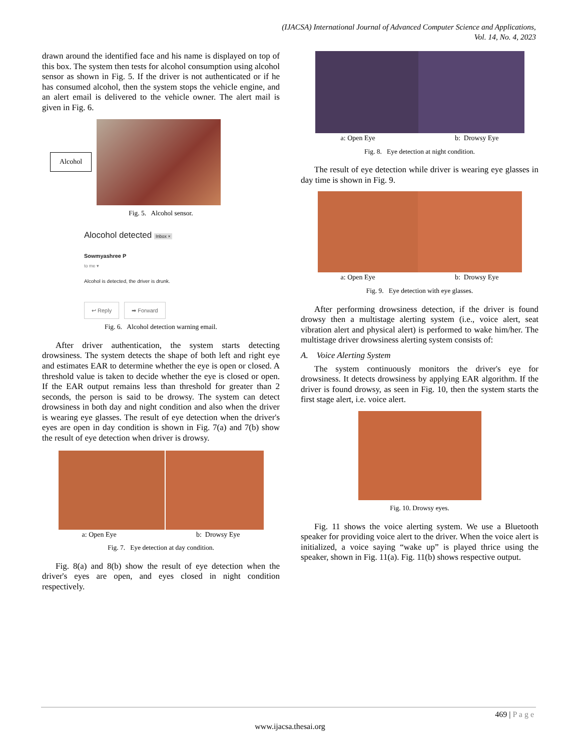(IJACSA) International Journal of Advanced Computer Science and Applications,
Vol. 14, No. 4, 2023
drawn around the identified face and his name is displayed on top of this box. The system then tests for alcohol consumption using alcohol sensor as shown in Fig. 5. If the driver is not authenticated or if he has consumed alcohol, then the system stops the vehicle engine, and an alert email is delivered to the vehicle owner. The alert mail is given in Fig. 6.
Alcohol
Fig. 5. Alcohol sensor.
Alocohol detected Inbox ×
Sowmyashree P
to me ▾
Alcohol is detected, the driver is drunk.
↩ Reply ➡ Forward
Fig. 6. Alcohol detection warning email.
After driver authentication, the system starts detecting drowsiness. The system detects the shape of both left and right eye and estimates EAR to determine whether the eye is open or closed. A threshold value is taken to decide whether the eye is closed or open. If the EAR output remains less than threshold for greater than 2 seconds, the person is said to be drowsy. The system can detect drowsiness in both day and night condition and also when the driver is wearing eye glasses. The result of eye detection when the driver's eyes are open in day condition is shown in Fig. 7(a) and 7(b) show the result of eye detection when driver is drowsy.
a: Open Eye b: Drowsy Eye
Fig. 7. Eye detection at day condition.
Fig. 8(a) and 8(b) show the result of eye detection when the driver's eyes are open, and eyes closed in night condition respectively.
a: Open Eye b: Drowsy Eye
Fig. 8. Eye detection at night condition.
The result of eye detection while driver is wearing eye glasses in day time is shown in Fig. 9.
a: Open Eye b: Drowsy Eye
Fig. 9. Eye detection with eye glasses.
After performing drowsiness detection, if the driver is found drowsy then a multistage alerting system (i.e., voice alert, seat vibration alert and physical alert) is performed to wake him/her. The multistage driver drowsiness alerting system consists of:
A. Voice Alerting System
The system continuously monitors the driver's eye for drowsiness. It detects drowsiness by applying EAR algorithm. If the driver is found drowsy, as seen in Fig. 10, then the system starts the first stage alert, i.e. voice alert.
Fig. 10. Drowsy eyes.
Fig. 11 shows the voice alerting system. We use a Bluetooth speaker for providing voice alert to the driver. When the voice alert is initialized, a voice saying “wake up” is played thrice using the speaker, shown in Fig. 11(a). Fig. 11(b) shows respective output.
469 | P a g e
www.ijacsa.thesai.org